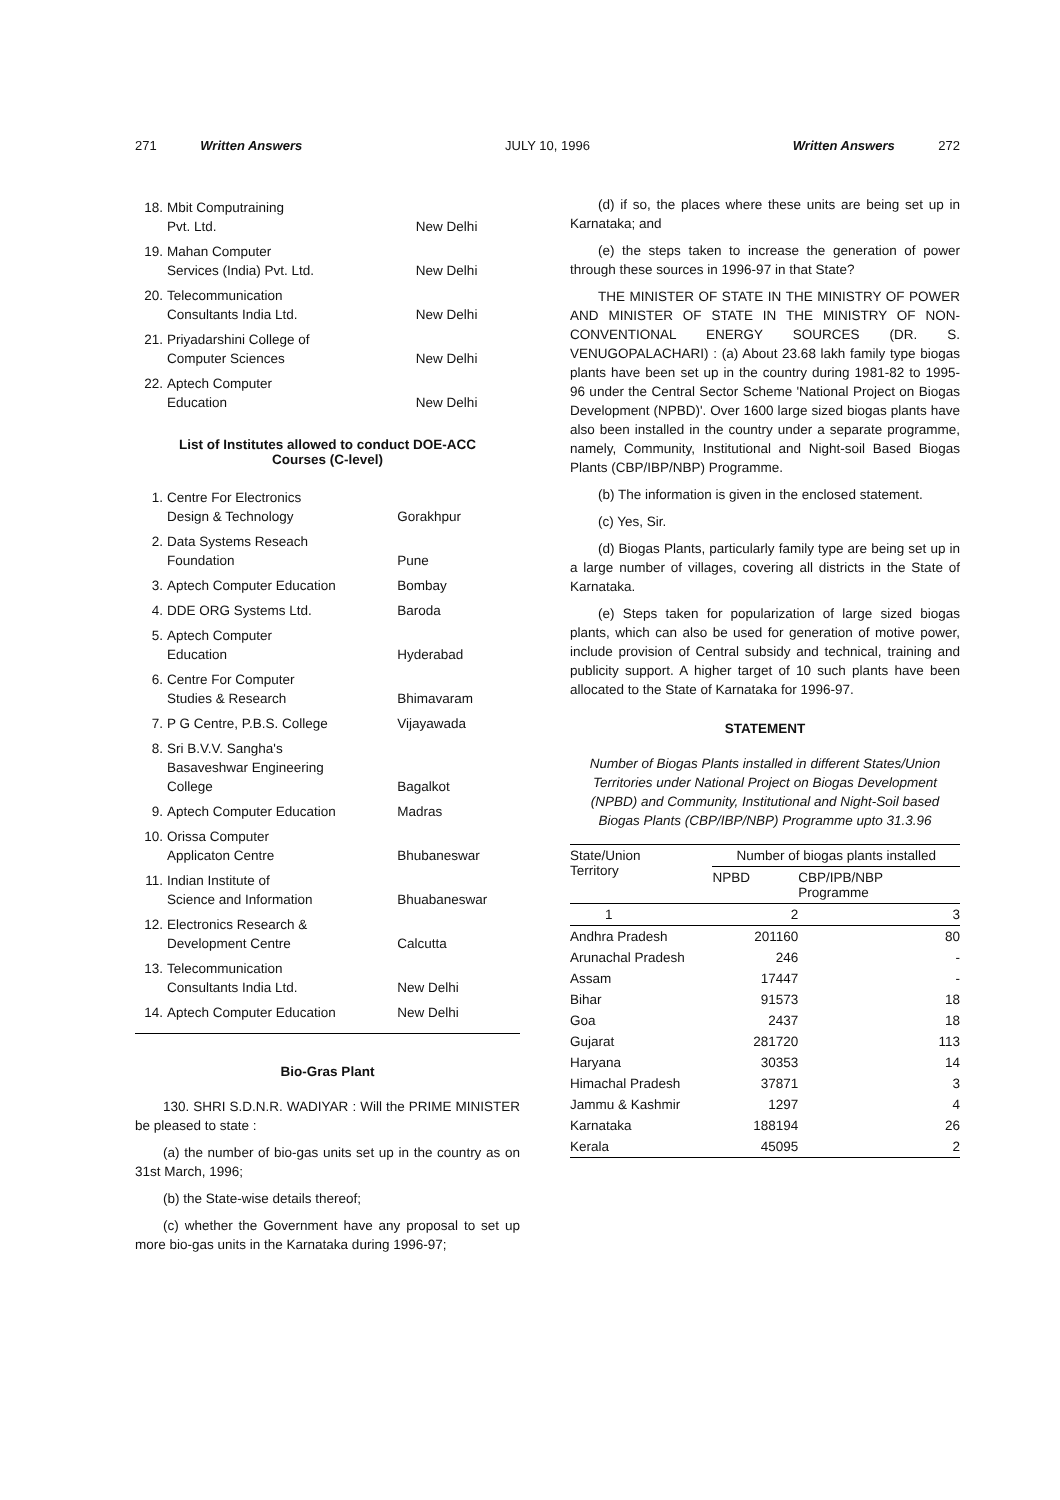271 Written Answers JULY 10, 1996 Written Answers 272
| 18. | Mbit Computraining Pvt. Ltd. | New Delhi |
| 19. | Mahan Computer Services (India) Pvt. Ltd. | New Delhi |
| 20. | Telecommunication Consultants India Ltd. | New Delhi |
| 21. | Priyadarshini College of Computer Sciences | New Delhi |
| 22. | Aptech Computer Education | New Delhi |
List of Institutes allowed to conduct DOE-ACC
Courses (C-level)
| 1. | Centre For Electronics Design & Technology | Gorakhpur |
| 2. | Data Systems Reseach Foundation | Pune |
| 3. | Aptech Computer Education | Bombay |
| 4. | DDE ORG Systems Ltd. | Baroda |
| 5. | Aptech Computer Education | Hyderabad |
| 6. | Centre For Computer Studies & Research | Bhimavaram |
| 7. | P G Centre, P.B.S. College | Vijayawada |
| 8. | Sri B.V.V. Sangha's Basaveshwar Engineering College | Bagalkot |
| 9. | Aptech Computer Education | Madras |
| 10. | Orissa Computer Applicaton Centre | Bhubaneswar |
| 11. | Indian Institute of Science and Information | Bhuabaneswar |
| 12. | Electronics Research & Development Centre | Calcutta |
| 13. | Telecommunication Consultants India Ltd. | New Delhi |
| 14. | Aptech Computer Education | New Delhi |
Bio-Gras Plant
130. SHRI S.D.N.R. WADIYAR : Will the PRIME MINISTER be pleased to state :
(a) the number of bio-gas units set up in the country as on 31st March, 1996;
(b) the State-wise details thereof;
(c) whether the Government have any proposal to set up more bio-gas units in the Karnataka during 1996-97;
(d) if so, the places where these units are being set up in Karnataka; and
(e) the steps taken to increase the generation of power through these sources in 1996-97 in that State?
THE MINISTER OF STATE IN THE MINISTRY OF POWER AND MINISTER OF STATE IN THE MINISTRY OF NON-CONVENTIONAL ENERGY SOURCES (DR. S. VENUGOPALACHARI) : (a) About 23.68 lakh family type biogas plants have been set up in the country during 1981-82 to 1995-96 under the Central Sector Scheme 'National Project on Biogas Development (NPBD)'. Over 1600 large sized biogas plants have also been installed in the country under a separate programme, namely, Community, Institutional and Night-soil Based Biogas Plants (CBP/IBP/NBP) Programme.
(b) The information is given in the enclosed statement.
(c) Yes, Sir.
(d) Biogas Plants, particularly family type are being set up in a large number of villages, covering all districts in the State of Karnataka.
(e) Steps taken for popularization of large sized biogas plants, which can also be used for generation of motive power, include provision of Central subsidy and technical, training and publicity support. A higher target of 10 such plants have been allocated to the State of Karnataka for 1996-97.
STATEMENT
Number of Biogas Plants installed in different States/Union Territories under National Project on Biogas Development (NPBD) and Community, Institutional and Night-Soil based Biogas Plants (CBP/IBP/NBP) Programme upto 31.3.96
| State/Union Territory | Number of biogas plants installed | |
| --- | --- | --- |
| | NPBD | CBP/IPB/NBP Programme |
| 1 | 2 | 3 |
| Andhra Pradesh | 201160 | 80 |
| Arunachal Pradesh | 246 | - |
| Assam | 17447 | - |
| Bihar | 91573 | 18 |
| Goa | 2437 | 18 |
| Gujarat | 281720 | 113 |
| Haryana | 30353 | 14 |
| Himachal Pradesh | 37871 | 3 |
| Jammu & Kashmir | 1297 | 4 |
| Karnataka | 188194 | 26 |
| Kerala | 45095 | 2 |